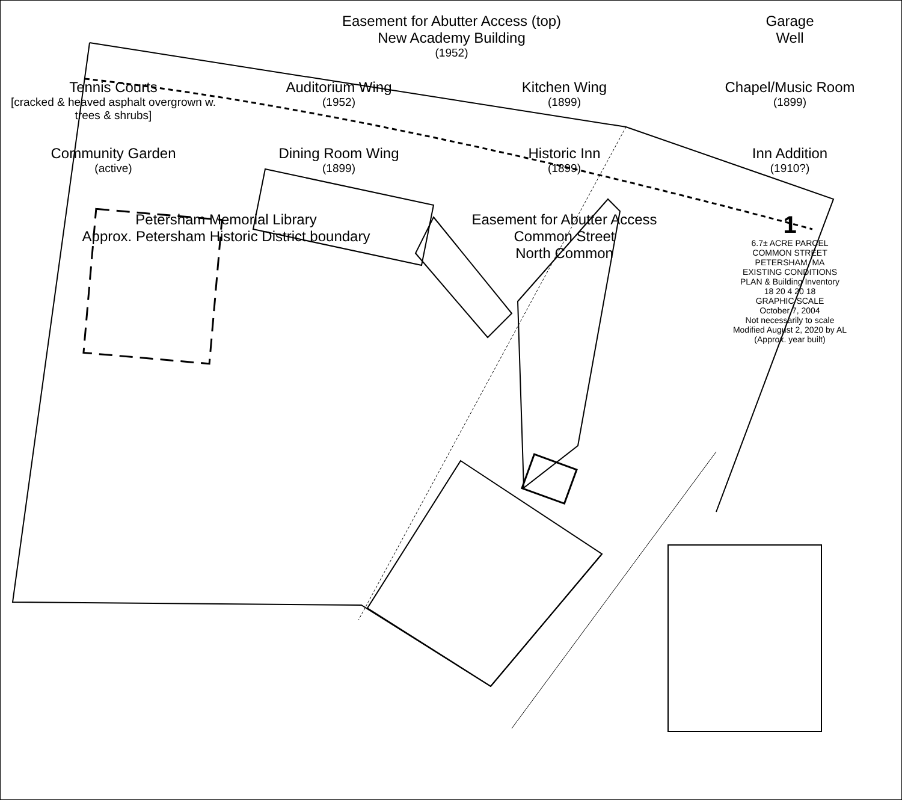Easement for Abutter Access (top)
New Academy Building
(1952)
Garage
Well
Tennis Courts
[cracked & heaved asphalt overgrown w. trees & shrubs]
Auditorium Wing
(1952)
Kitchen Wing
(1899)
Chapel/Music Room
(1899)
Community Garden
(active)
Dining Room Wing
(1899)
Historic Inn
(1899)
Inn Addition
(1910?)
Petersham Memorial Library
Approx. Petersham Historic District boundary
Easement for Abutter Access
Common Street
North Common
1
6.7± ACRE PARCEL
COMMON STREET
PETERSHAM, MA
EXISTING CONDITIONS
PLAN & Building Inventory
18 20 4 20 18
GRAPHIC SCALE
October 7, 2004
Not necessarily to scale
Modified August 2, 2020 by AL
(Approx. year built)